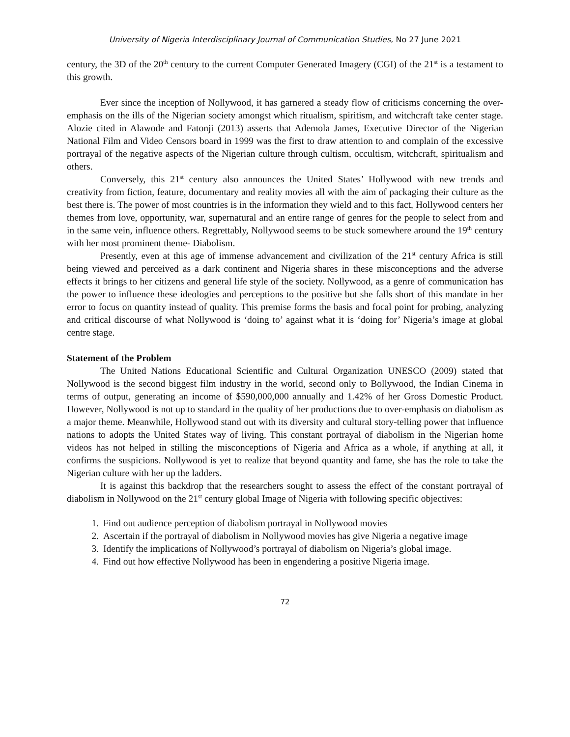University of Nigeria Interdisciplinary Journal of Communication Studies, No 27 June 2021
century, the 3D of the 20<sup>th</sup> century to the current Computer Generated Imagery (CGI) of the 21<sup>st</sup> is a testament to this growth.
Ever since the inception of Nollywood, it has garnered a steady flow of criticisms concerning the over- emphasis on the ills of the Nigerian society amongst which ritualism, spiritism, and witchcraft take center stage. Alozie cited in Alawode and Fatonji (2013) asserts that Ademola James, Executive Director of the Nigerian National Film and Video Censors board in 1999 was the first to draw attention to and complain of the excessive portrayal of the negative aspects of the Nigerian culture through cultism, occultism, witchcraft, spiritualism and others.
Conversely, this 21<sup>st</sup> century also announces the United States’ Hollywood with new trends and creativity from fiction, feature, documentary and reality movies all with the aim of packaging their culture as the best there is. The power of most countries is in the information they wield and to this fact, Hollywood centers her themes from love, opportunity, war, supernatural and an entire range of genres for the people to select from and in the same vein, influence others. Regrettably, Nollywood seems to be stuck somewhere around the 19<sup>th</sup> century with her most prominent theme- Diabolism.
Presently, even at this age of immense advancement and civilization of the 21<sup>st</sup> century Africa is still being viewed and perceived as a dark continent and Nigeria shares in these misconceptions and the adverse effects it brings to her citizens and general life style of the society. Nollywood, as a genre of communication has the power to influence these ideologies and perceptions to the positive but she falls short of this mandate in her error to focus on quantity instead of quality. This premise forms the basis and focal point for probing, analyzing and critical discourse of what Nollywood is ‘doing to’ against what it is ‘doing for’ Nigeria’s image at global centre stage.
Statement of the Problem
The United Nations Educational Scientific and Cultural Organization UNESCO (2009) stated that Nollywood is the second biggest film industry in the world, second only to Bollywood, the Indian Cinema in terms of output, generating an income of $590,000,000 annually and 1.42% of her Gross Domestic Product. However, Nollywood is not up to standard in the quality of her productions due to over-emphasis on diabolism as a major theme. Meanwhile, Hollywood stand out with its diversity and cultural story-telling power that influence nations to adopts the United States way of living. This constant portrayal of diabolism in the Nigerian home videos has not helped in stilling the misconceptions of Nigeria and Africa as a whole, if anything at all, it confirms the suspicions. Nollywood is yet to realize that beyond quantity and fame, she has the role to take the Nigerian culture with her up the ladders.
It is against this backdrop that the researchers sought to assess the effect of the constant portrayal of diabolism in Nollywood on the 21<sup>st</sup> century global Image of Nigeria with following specific objectives:
1. Find out audience perception of diabolism portrayal in Nollywood movies
2. Ascertain if the portrayal of diabolism in Nollywood movies has give Nigeria a negative image
3. Identify the implications of Nollywood’s portrayal of diabolism on Nigeria’s global image.
4. Find out how effective Nollywood has been in engendering a positive Nigeria image.
72